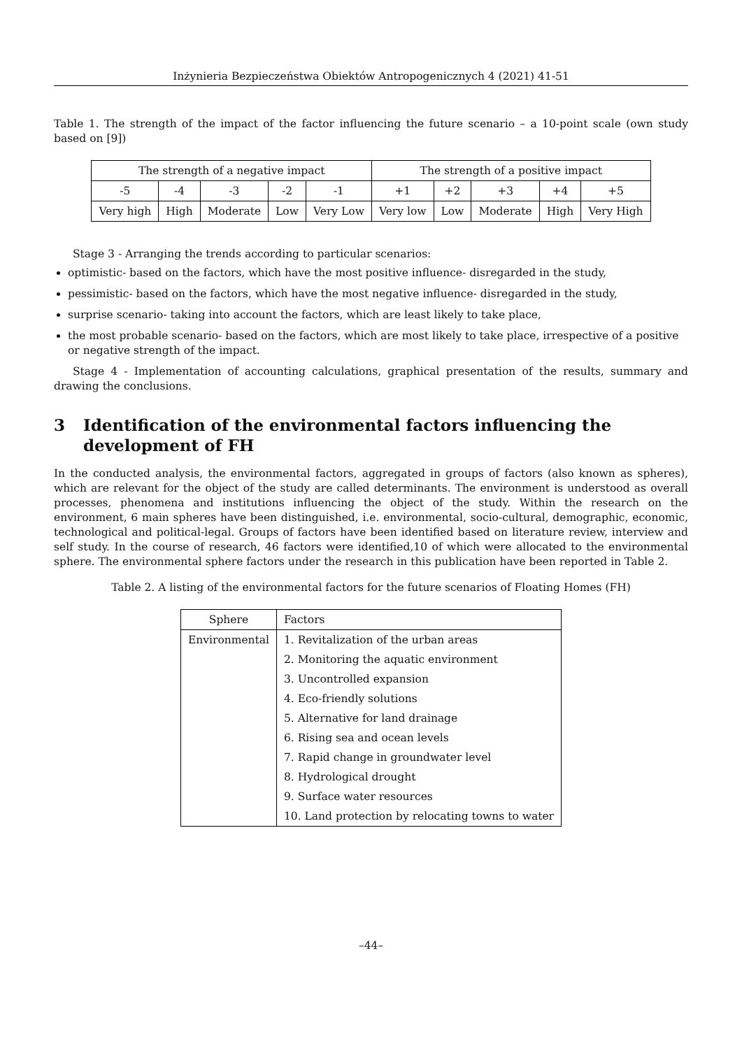Inżynieria Bezpieczeństwa Obiektów Antropogenicznych 4 (2021) 41-51
Table 1. The strength of the impact of the factor influencing the future scenario – a 10-point scale (own study based on [9])
| The strength of a negative impact | | | | | The strength of a positive impact | | | | |
| --- | --- | --- | --- | --- | --- | --- | --- | --- | --- |
| -5 | -4 | -3 | -2 | -1 | +1 | +2 | +3 | +4 | +5 |
| Very high | High | Moderate | Low | Very Low | Very low | Low | Moderate | High | Very High |
Stage 3 - Arranging the trends according to particular scenarios:
optimistic- based on the factors, which have the most positive influence- disregarded in the study,
pessimistic- based on the factors, which have the most negative influence- disregarded in the study,
surprise scenario- taking into account the factors, which are least likely to take place,
the most probable scenario- based on the factors, which are most likely to take place, irrespective of a positive or negative strength of the impact.
Stage 4 - Implementation of accounting calculations, graphical presentation of the results, summary and drawing the conclusions.
3 Identification of the environmental factors influencing the development of FH
In the conducted analysis, the environmental factors, aggregated in groups of factors (also known as spheres), which are relevant for the object of the study are called determinants. The environment is understood as overall processes, phenomena and institutions influencing the object of the study. Within the research on the environment, 6 main spheres have been distinguished, i.e. environmental, socio-cultural, demographic, economic, technological and political-legal. Groups of factors have been identified based on literature review, interview and self study. In the course of research, 46 factors were identified,10 of which were allocated to the environmental sphere. The environmental sphere factors under the research in this publication have been reported in Table 2.
Table 2. A listing of the environmental factors for the future scenarios of Floating Homes (FH)
| Sphere | Factors |
| --- | --- |
| Environmental | 1. Revitalization of the urban areas |
| | 2. Monitoring the aquatic environment |
| | 3. Uncontrolled expansion |
| | 4. Eco-friendly solutions |
| | 5. Alternative for land drainage |
| | 6. Rising sea and ocean levels |
| | 7. Rapid change in groundwater level |
| | 8. Hydrological drought |
| | 9. Surface water resources |
| | 10. Land protection by relocating towns to water |
–44–